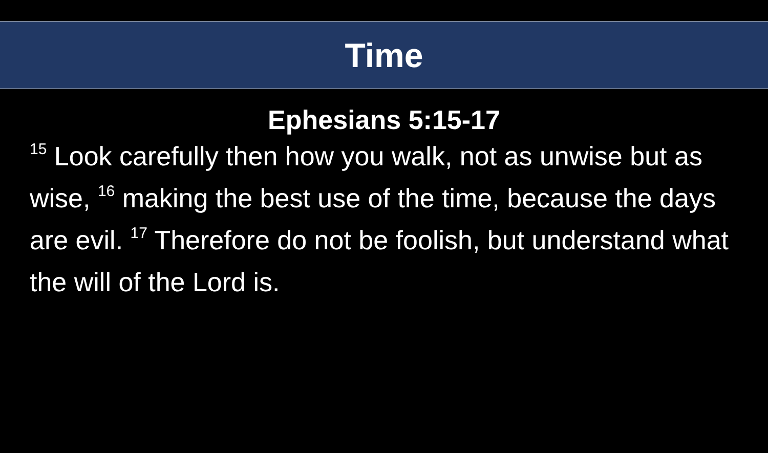Time
Ephesians 5:15-17
<sup>15</sup> Look carefully then how you walk, not as unwise but as wise, <sup>16</sup> making the best use of the time, because the days are evil. <sup>17</sup> Therefore do not be foolish, but understand what the will of the Lord is.